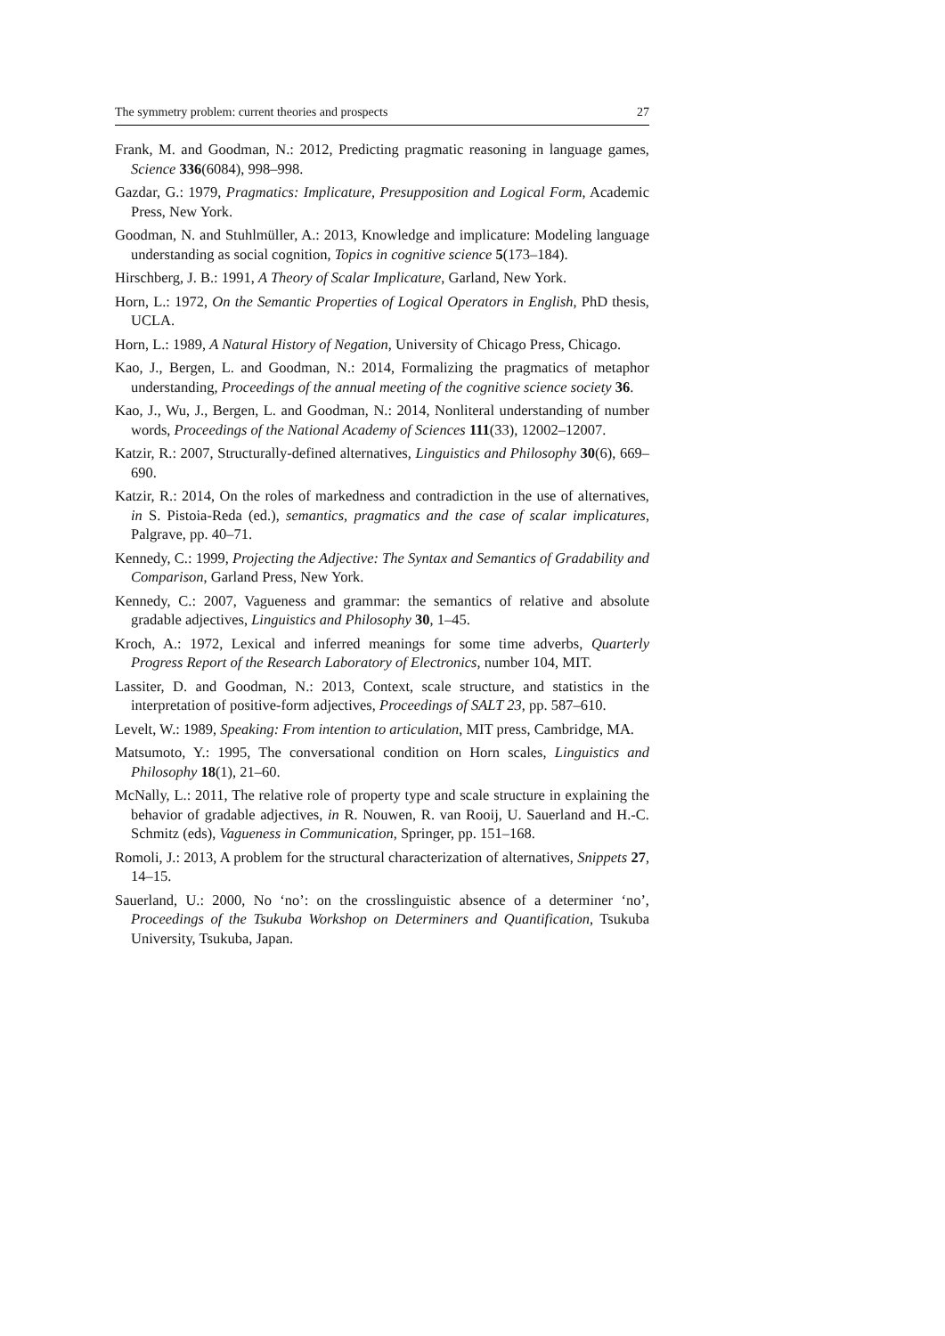The symmetry problem: current theories and prospects 27
Frank, M. and Goodman, N.: 2012, Predicting pragmatic reasoning in language games, Science 336(6084), 998–998.
Gazdar, G.: 1979, Pragmatics: Implicature, Presupposition and Logical Form, Academic Press, New York.
Goodman, N. and Stuhlmüller, A.: 2013, Knowledge and implicature: Modeling language understanding as social cognition, Topics in cognitive science 5(173–184).
Hirschberg, J. B.: 1991, A Theory of Scalar Implicature, Garland, New York.
Horn, L.: 1972, On the Semantic Properties of Logical Operators in English, PhD thesis, UCLA.
Horn, L.: 1989, A Natural History of Negation, University of Chicago Press, Chicago.
Kao, J., Bergen, L. and Goodman, N.: 2014, Formalizing the pragmatics of metaphor understanding, Proceedings of the annual meeting of the cognitive science society 36.
Kao, J., Wu, J., Bergen, L. and Goodman, N.: 2014, Nonliteral understanding of number words, Proceedings of the National Academy of Sciences 111(33), 12002–12007.
Katzir, R.: 2007, Structurally-defined alternatives, Linguistics and Philosophy 30(6), 669–690.
Katzir, R.: 2014, On the roles of markedness and contradiction in the use of alternatives, in S. Pistoia-Reda (ed.), semantics, pragmatics and the case of scalar implicatures, Palgrave, pp. 40–71.
Kennedy, C.: 1999, Projecting the Adjective: The Syntax and Semantics of Gradability and Comparison, Garland Press, New York.
Kennedy, C.: 2007, Vagueness and grammar: the semantics of relative and absolute gradable adjectives, Linguistics and Philosophy 30, 1–45.
Kroch, A.: 1972, Lexical and inferred meanings for some time adverbs, Quarterly Progress Report of the Research Laboratory of Electronics, number 104, MIT.
Lassiter, D. and Goodman, N.: 2013, Context, scale structure, and statistics in the interpretation of positive-form adjectives, Proceedings of SALT 23, pp. 587–610.
Levelt, W.: 1989, Speaking: From intention to articulation, MIT press, Cambridge, MA.
Matsumoto, Y.: 1995, The conversational condition on Horn scales, Linguistics and Philosophy 18(1), 21–60.
McNally, L.: 2011, The relative role of property type and scale structure in explaining the behavior of gradable adjectives, in R. Nouwen, R. van Rooij, U. Sauerland and H.-C. Schmitz (eds), Vagueness in Communication, Springer, pp. 151–168.
Romoli, J.: 2013, A problem for the structural characterization of alternatives, Snippets 27, 14–15.
Sauerland, U.: 2000, No ‘no’: on the crosslinguistic absence of a determiner ‘no’, Proceedings of the Tsukuba Workshop on Determiners and Quantification, Tsukuba University, Tsukuba, Japan.